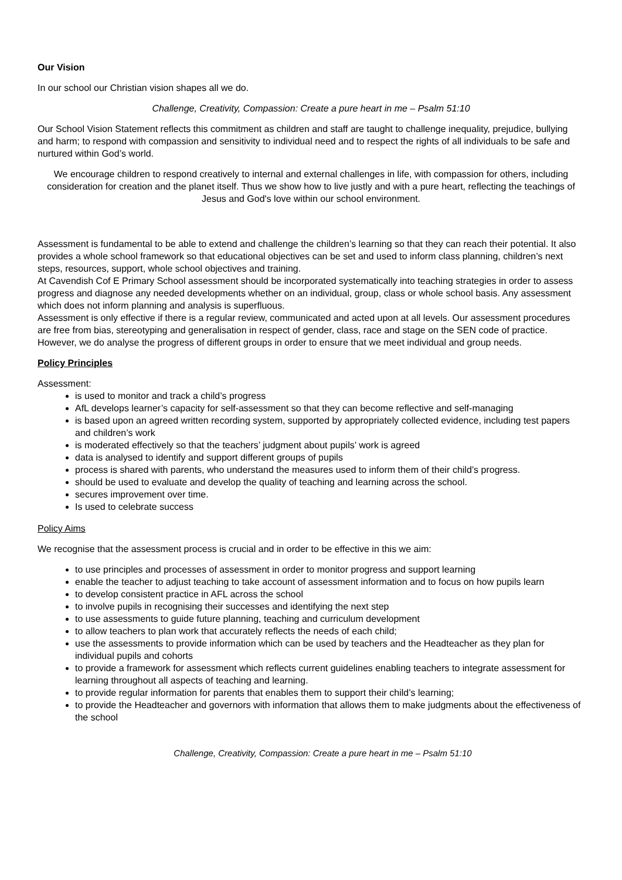Our Vision
In our school our Christian vision shapes all we do.
Challenge, Creativity, Compassion: Create a pure heart in me – Psalm 51:10
Our School Vision Statement reflects this commitment as children and staff are taught to challenge inequality, prejudice, bullying and harm; to respond with compassion and sensitivity to individual need and to respect the rights of all individuals to be safe and nurtured within God’s world.
We encourage children to respond creatively to internal and external challenges in life, with compassion for others, including consideration for creation and the planet itself. Thus we show how to live justly and with a pure heart, reflecting the teachings of Jesus and God's love within our school environment.
Assessment is fundamental to be able to extend and challenge the children’s learning so that they can reach their potential. It also provides a whole school framework so that educational objectives can be set and used to inform class planning, children’s next steps, resources, support, whole school objectives and training.
At Cavendish Cof E Primary School assessment should be incorporated systematically into teaching strategies in order to assess progress and diagnose any needed developments whether on an individual, group, class or whole school basis. Any assessment which does not inform planning and analysis is superfluous.
Assessment is only effective if there is a regular review, communicated and acted upon at all levels. Our assessment procedures are free from bias, stereotyping and generalisation in respect of gender, class, race and stage on the SEN code of practice. However, we do analyse the progress of different groups in order to ensure that we meet individual and group needs.
Policy Principles
Assessment:
is used to monitor and track a child’s progress
AfL develops learner’s capacity for self-assessment so that they can become reflective and self-managing
is based upon an agreed written recording system, supported by appropriately collected evidence, including test papers and children’s work
is moderated effectively so that the teachers’ judgment about pupils’ work is agreed
data is analysed to identify and support different groups of pupils
process is shared with parents, who understand the measures used to inform them of their child’s progress.
should be used to evaluate and develop the quality of teaching and learning across the school.
secures improvement over time.
Is used to celebrate success
Policy Aims
We recognise that the assessment process is crucial and in order to be effective in this we aim:
to use principles and processes of assessment in order to monitor progress and support learning
enable the teacher to adjust teaching to take account of assessment information and to focus on how pupils learn
to develop consistent practice in AFL across the school
to involve pupils in recognising their successes and identifying the next step
to use assessments to guide future planning, teaching and curriculum development
to allow teachers to plan work that accurately reflects the needs of each child;
use the assessments to provide information which can be used by teachers and the Headteacher as they plan for individual pupils and cohorts
to provide a framework for assessment which reflects current guidelines enabling teachers to integrate assessment for learning throughout all aspects of teaching and learning.
to provide regular information for parents that enables them to support their child’s learning;
to provide the Headteacher and governors with information that allows them to make judgments about the effectiveness of the school
Challenge, Creativity, Compassion: Create a pure heart in me – Psalm 51:10